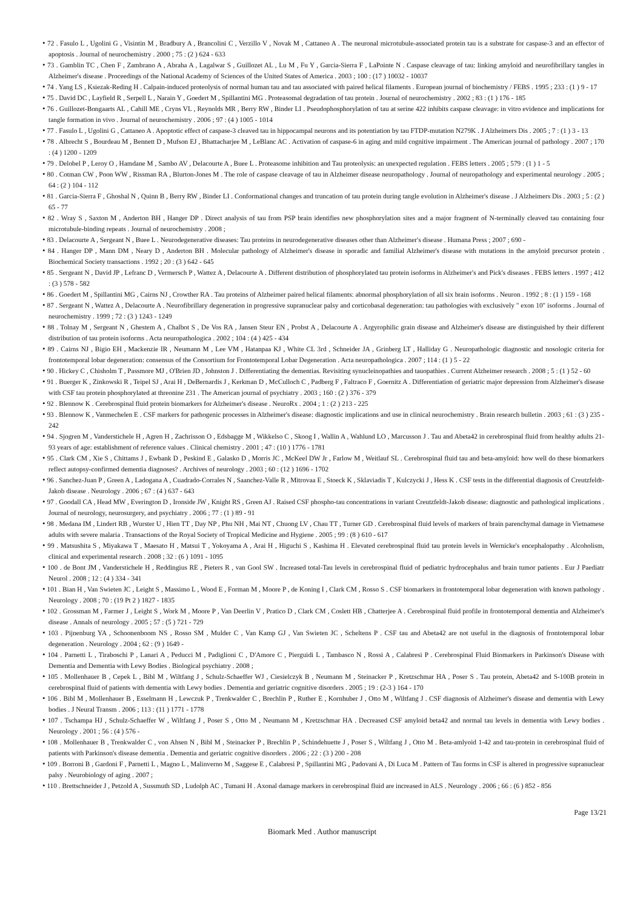• 72 . Fasulo L , Ugolini G , Visintin M , Bradbury A , Brancolini C , Verzillo V , Novak M , Cattaneo A . The neuronal microtubule-associated protein tau is a substrate for caspase-3 and an effector of apoptosis . Journal of neurochemistry . 2000 ; 75 : (2 ) 624 - 633
• 73 . Gamblin TC , Chen F , Zambrano A , Abraha A , Lagalwar S , Guillozet AL , Lu M , Fu Y , Garcia-Sierra F , LaPointe N . Caspase cleavage of tau: linking amyloid and neurofibrillary tangles in Alzheimer's disease . Proceedings of the National Academy of Sciences of the United States of America . 2003 ; 100 : (17 ) 10032 - 10037
• 74 . Yang LS , Ksiezak-Reding H . Calpain-induced proteolysis of normal human tau and tau associated with paired helical filaments . European journal of biochemistry / FEBS . 1995 ; 233 : (1 ) 9 - 17
• 75 . David DC , Layfield R , Serpell L , Narain Y , Goedert M , Spillantini MG . Proteasomal degradation of tau protein . Journal of neurochemistry . 2002 ; 83 : (1 ) 176 - 185
• 76 . Guillozet-Bongaarts AL , Cahill ME , Cryns VL , Reynolds MR , Berry RW , Binder LI . Pseudophosphorylation of tau at serine 422 inhibits caspase cleavage: in vitro evidence and implications for tangle formation in vivo . Journal of neurochemistry . 2006 ; 97 : (4 ) 1005 - 1014
• 77 . Fasulo L , Ugolini G , Cattaneo A . Apoptotic effect of caspase-3 cleaved tau in hippocampal neurons and its potentiation by tau FTDP-mutation N279K . J Alzheimers Dis . 2005 ; 7 : (1 ) 3 - 13
• 78 . Albrecht S , Bourdeau M , Bennett D , Mufson EJ , Bhattacharjee M , LeBlanc AC . Activation of caspase-6 in aging and mild cognitive impairment . The American journal of pathology . 2007 ; 170 : (4 ) 1200 - 1209
• 79 . Delobel P , Leroy O , Hamdane M , Sambo AV , Delacourte A , Buee L . Proteasome inhibition and Tau proteolysis: an unexpected regulation . FEBS letters . 2005 ; 579 : (1 ) 1 - 5
• 80 . Cotman CW , Poon WW , Rissman RA , Blurton-Jones M . The role of caspase cleavage of tau in Alzheimer disease neuropathology . Journal of neuropathology and experimental neurology . 2005 ; 64 : (2 ) 104 - 112
• 81 . Garcia-Sierra F , Ghoshal N , Quinn B , Berry RW , Binder LI . Conformational changes and truncation of tau protein during tangle evolution in Alzheimer's disease . J Alzheimers Dis . 2003 ; 5 : (2 ) 65 - 77
• 82 . Wray S , Saxton M , Anderton BH , Hanger DP . Direct analysis of tau from PSP brain identifies new phosphorylation sites and a major fragment of N-terminally cleaved tau containing four microtubule-binding repeats . Journal of neurochemistry . 2008 ;
• 83 . Delacourte A , Sergeant N , Buee L . Neurodegenerative diseases: Tau proteins in neurodegenerative diseases other than Alzheimer's disease . Humana Press ; 2007 ; 690 -
• 84 . Hanger DP , Mann DM , Neary D , Anderton BH . Molecular pathology of Alzheimer's disease in sporadic and familial Alzheimer's disease with mutations in the amyloid precursor protein . Biochemical Society transactions . 1992 ; 20 : (3 ) 642 - 645
• 85 . Sergeant N , David JP , Lefranc D , Vermersch P , Wattez A , Delacourte A . Different distribution of phosphorylated tau protein isoforms in Alzheimer's and Pick's diseases . FEBS letters . 1997 ; 412 : (3 ) 578 - 582
• 86 . Goedert M , Spillantini MG , Cairns NJ , Crowther RA . Tau proteins of Alzheimer paired helical filaments: abnormal phosphorylation of all six brain isoforms . Neuron . 1992 ; 8 : (1 ) 159 - 168
• 87 . Sergeant N , Wattez A , Delacourte A . Neurofibrillary degeneration in progressive supranuclear palsy and corticobasal degeneration: tau pathologies with exclusively " exon 10" isoforms . Journal of neurochemistry . 1999 ; 72 : (3 ) 1243 - 1249
• 88 . Tolnay M , Sergeant N , Ghestem A , Chalbot S , De Vos RA , Jansen Steur EN , Probst A , Delacourte A . Argyrophilic grain disease and Alzheimer's disease are distinguished by their different distribution of tau protein isoforms . Acta neuropathologica . 2002 ; 104 : (4 ) 425 - 434
• 89 . Cairns NJ , Bigio EH , Mackenzie IR , Neumann M , Lee VM , Hatanpaa KJ , White CL 3rd , Schneider JA , Grinberg LT , Halliday G . Neuropathologic diagnostic and nosologic criteria for frontotemporal lobar degeneration: consensus of the Consortium for Frontotemporal Lobar Degeneration . Acta neuropathologica . 2007 ; 114 : (1 ) 5 - 22
• 90 . Hickey C , Chisholm T , Passmore MJ , O'Brien JD , Johnston J . Differentiating the dementias. Revisiting synucleinopathies and tauopathies . Current Alzheimer research . 2008 ; 5 : (1 ) 52 - 60
• 91 . Buerger K , Zinkowski R , Teipel SJ , Arai H , DeBernardis J , Kerkman D , McCulloch C , Padberg F , Faltraco F , Goernitz A . Differentiation of geriatric major depression from Alzheimer's disease with CSF tau protein phosphorylated at threonine 231 . The American journal of psychiatry . 2003 ; 160 : (2 ) 376 - 379
• 92 . Blennow K . Cerebrospinal fluid protein biomarkers for Alzheimer's disease . NeuroRx . 2004 ; 1 : (2 ) 213 - 225
• 93 . Blennow K , Vanmechelen E . CSF markers for pathogenic processes in Alzheimer's disease: diagnostic implications and use in clinical neurochemistry . Brain research bulletin . 2003 ; 61 : (3 ) 235 - 242
• 94 . Sjogren M , Vanderstichele H , Agren H , Zachrisson O , Edsbagge M , Wikkelso C , Skoog I , Wallin A , Wahlund LO , Marcusson J . Tau and Abeta42 in cerebrospinal fluid from healthy adults 21-93 years of age: establishment of reference values . Clinical chemistry . 2001 ; 47 : (10 ) 1776 - 1781
• 95 . Clark CM , Xie S , Chittams J , Ewbank D , Peskind E , Galasko D , Morris JC , McKeel DW Jr , Farlow M , Weitlauf SL . Cerebrospinal fluid tau and beta-amyloid: how well do these biomarkers reflect autopsy-confirmed dementia diagnoses? . Archives of neurology . 2003 ; 60 : (12 ) 1696 - 1702
• 96 . Sanchez-Juan P , Green A , Ladogana A , Cuadrado-Corrales N , Saanchez-Valle R , Mitrovaa E , Stoeck K , Sklaviadis T , Kulczycki J , Hess K . CSF tests in the differential diagnosis of Creutzfeldt-Jakob disease . Neurology . 2006 ; 67 : (4 ) 637 - 643
• 97 . Goodall CA , Head MW , Everington D , Ironside JW , Knight RS , Green AJ . Raised CSF phospho-tau concentrations in variant Creutzfeldt-Jakob disease: diagnostic and pathological implications . Journal of neurology, neurosurgery, and psychiatry . 2006 ; 77 : (1 ) 89 - 91
• 98 . Medana IM , Lindert RB , Wurster U , Hien TT , Day NP , Phu NH , Mai NT , Chuong LV , Chau TT , Turner GD . Cerebrospinal fluid levels of markers of brain parenchymal damage in Vietnamese adults with severe malaria . Transactions of the Royal Society of Tropical Medicine and Hygiene . 2005 ; 99 : (8 ) 610 - 617
• 99 . Matsushita S , Miyakawa T , Maesato H , Matsui T , Yokoyama A , Arai H , Higuchi S , Kashima H . Elevated cerebrospinal fluid tau protein levels in Wernicke's encephalopathy . Alcoholism, clinical and experimental research . 2008 ; 32 : (6 ) 1091 - 1095
• 100 . de Bont JM , Vanderstichele H , Reddingius RE , Pieters R , van Gool SW . Increased total-Tau levels in cerebrospinal fluid of pediatric hydrocephalus and brain tumor patients . Eur J Paediatr Neurol . 2008 ; 12 : (4 ) 334 - 341
• 101 . Bian H , Van Swieten JC , Leight S , Massimo L , Wood E , Forman M , Moore P , de Koning I , Clark CM , Rosso S . CSF biomarkers in frontotemporal lobar degeneration with known pathology . Neurology . 2008 ; 70 : (19 Pt 2 ) 1827 - 1835
• 102 . Grossman M , Farmer J , Leight S , Work M , Moore P , Van Deerlin V , Pratico D , Clark CM , Coslett HB , Chatterjee A . Cerebrospinal fluid profile in frontotemporal dementia and Alzheimer's disease . Annals of neurology . 2005 ; 57 : (5 ) 721 - 729
• 103 . Pijnenburg YA , Schoonenboom NS , Rosso SM , Mulder C , Van Kamp GJ , Van Swieten JC , Scheltens P . CSF tau and Abeta42 are not useful in the diagnosis of frontotemporal lobar degeneration . Neurology . 2004 ; 62 : (9 ) 1649 -
• 104 . Parnetti L , Tiraboschi P , Lanari A , Peducci M , Padiglioni C , D'Amore C , Pierguidi L , Tambasco N , Rossi A , Calabresi P . Cerebrospinal Fluid Biomarkers in Parkinson's Disease with Dementia and Dementia with Lewy Bodies . Biological psychiatry . 2008 ;
• 105 . Mollenhauer B , Cepek L , Bibl M , Wiltfang J , Schulz-Schaeffer WJ , Ciesielczyk B , Neumann M , Steinacker P , Kretzschmar HA , Poser S . Tau protein, Abeta42 and S-100B protein in cerebrospinal fluid of patients with dementia with Lewy bodies . Dementia and geriatric cognitive disorders . 2005 ; 19 : (2-3 ) 164 - 170
• 106 . Bibl M , Mollenhauer B , Esselmann H , Lewczuk P , Trenkwalder C , Brechlin P , Ruther E , Kornhuber J , Otto M , Wiltfang J . CSF diagnosis of Alzheimer's disease and dementia with Lewy bodies . J Neural Transm . 2006 ; 113 : (11 ) 1771 - 1778
• 107 . Tschampa HJ , Schulz-Schaeffer W , Wiltfang J , Poser S , Otto M , Neumann M , Kretzschmar HA . Decreased CSF amyloid beta42 and normal tau levels in dementia with Lewy bodies . Neurology . 2001 ; 56 : (4 ) 576 -
• 108 . Mollenhauer B , Trenkwalder C , von Ahsen N , Bibl M , Steinacker P , Brechlin P , Schindehuette J , Poser S , Wiltfang J , Otto M . Beta-amlyoid 1-42 and tau-protein in cerebrospinal fluid of patients with Parkinson's disease dementia . Dementia and geriatric cognitive disorders . 2006 ; 22 : (3 ) 200 - 208
• 109 . Borroni B , Gardoni F , Parnetti L , Magno L , Malinverno M , Saggese E , Calabresi P , Spillantini MG , Padovani A , Di Luca M . Pattern of Tau forms in CSF is altered in progressive supranuclear palsy . Neurobiology of aging . 2007 ;
• 110 . Brettschneider J , Petzold A , Sussmuth SD , Ludolph AC , Tumani H . Axonal damage markers in cerebrospinal fluid are increased in ALS . Neurology . 2006 ; 66 : (6 ) 852 - 856
Page 13/21
Biomark Med . Author manuscript